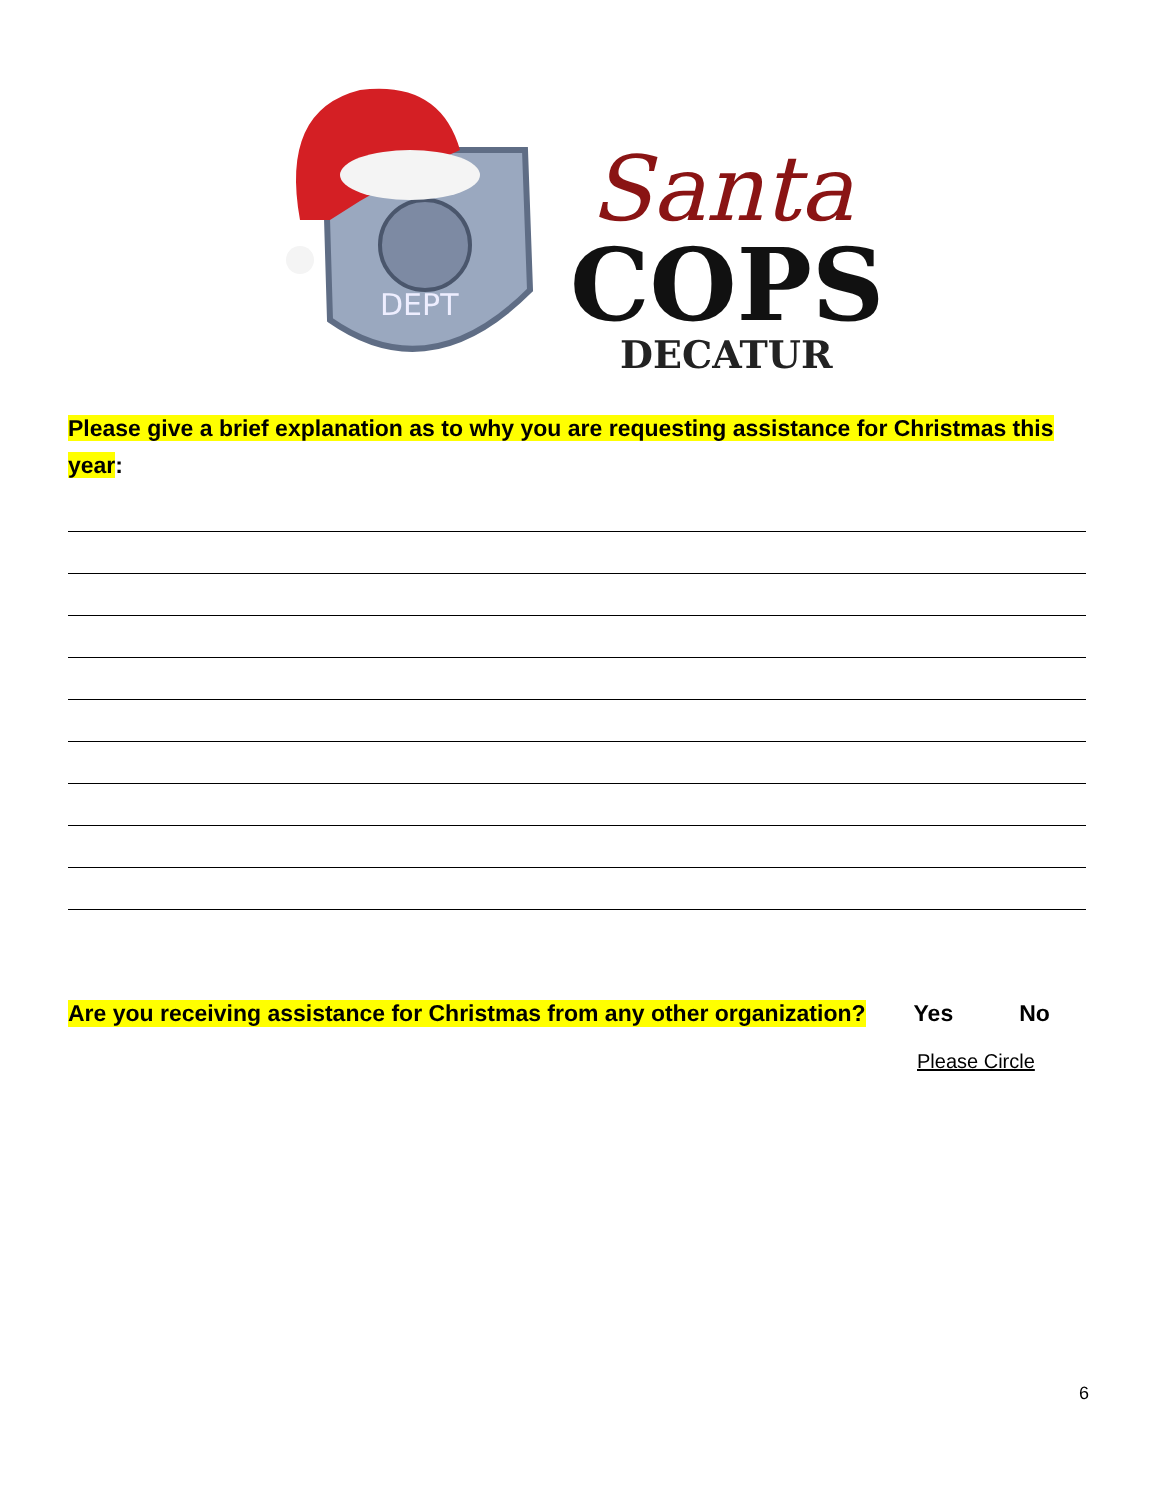DEPT
Santa
COPS
DECATUR
Please give a brief explanation as to why you are requesting assistance for Christmas this year:
Are you receiving assistance for Christmas from any other organization? Yes No
Please Circle
6